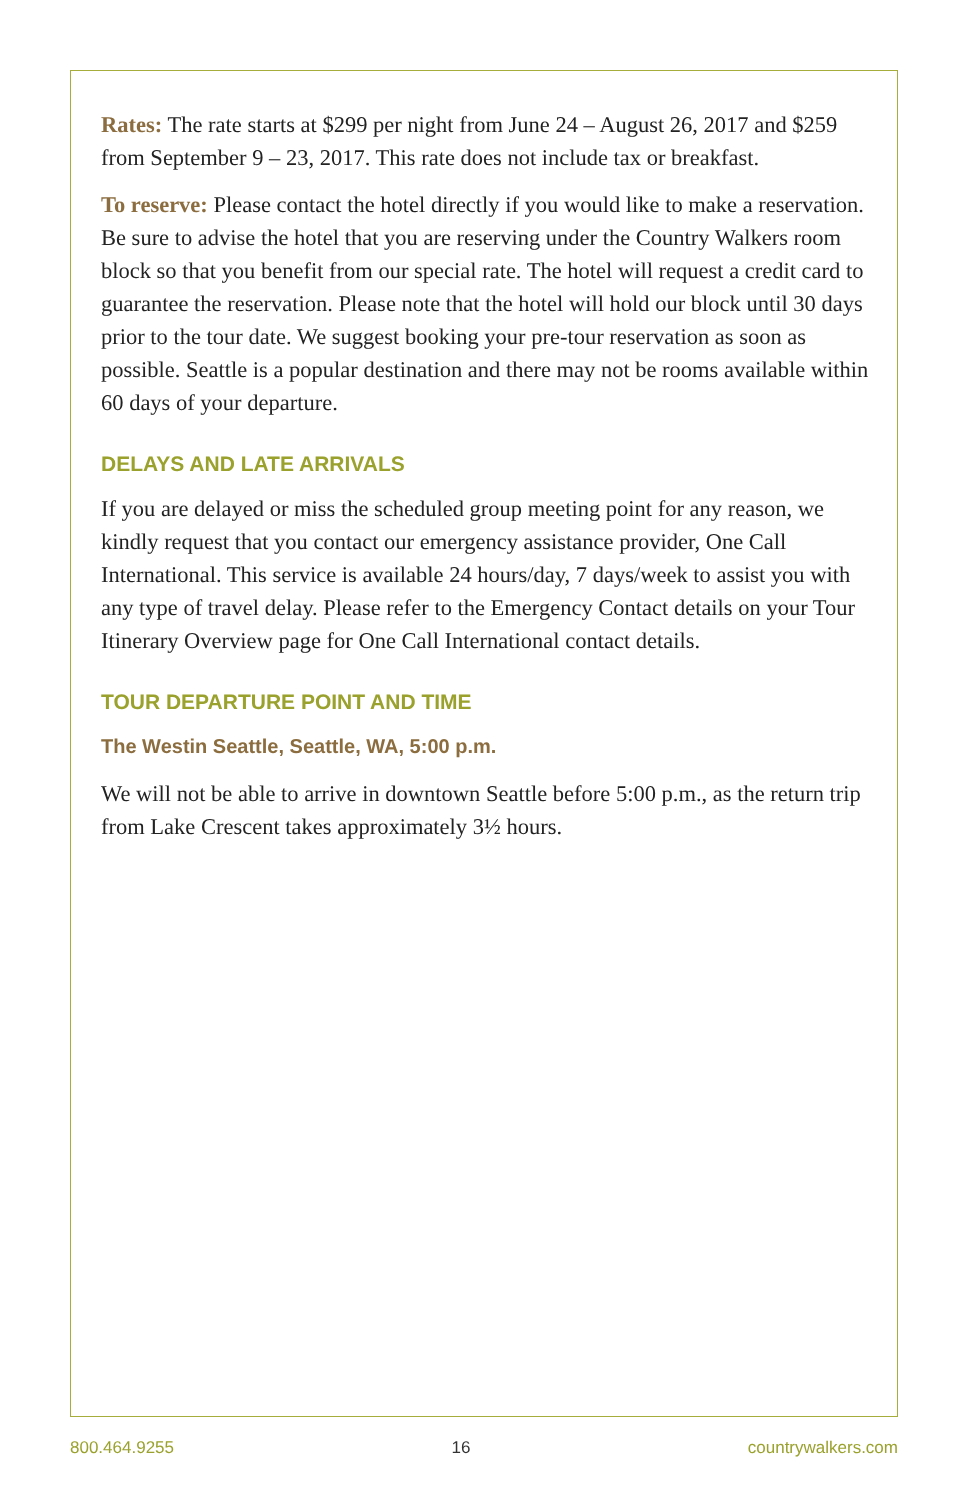Rates: The rate starts at $299 per night from June 24 – August 26, 2017 and $259 from September 9 – 23, 2017. This rate does not include tax or breakfast.
To reserve: Please contact the hotel directly if you would like to make a reservation. Be sure to advise the hotel that you are reserving under the Country Walkers room block so that you benefit from our special rate. The hotel will request a credit card to guarantee the reservation. Please note that the hotel will hold our block until 30 days prior to the tour date. We suggest booking your pre-tour reservation as soon as possible. Seattle is a popular destination and there may not be rooms available within 60 days of your departure.
DELAYS AND LATE ARRIVALS
If you are delayed or miss the scheduled group meeting point for any reason, we kindly request that you contact our emergency assistance provider, One Call International. This service is available 24 hours/day, 7 days/week to assist you with any type of travel delay. Please refer to the Emergency Contact details on your Tour Itinerary Overview page for One Call International contact details.
TOUR DEPARTURE POINT AND TIME
The Westin Seattle, Seattle, WA, 5:00 p.m.
We will not be able to arrive in downtown Seattle before 5:00 p.m., as the return trip from Lake Crescent takes approximately 3½ hours.
800.464.9255 16 countrywalkers.com